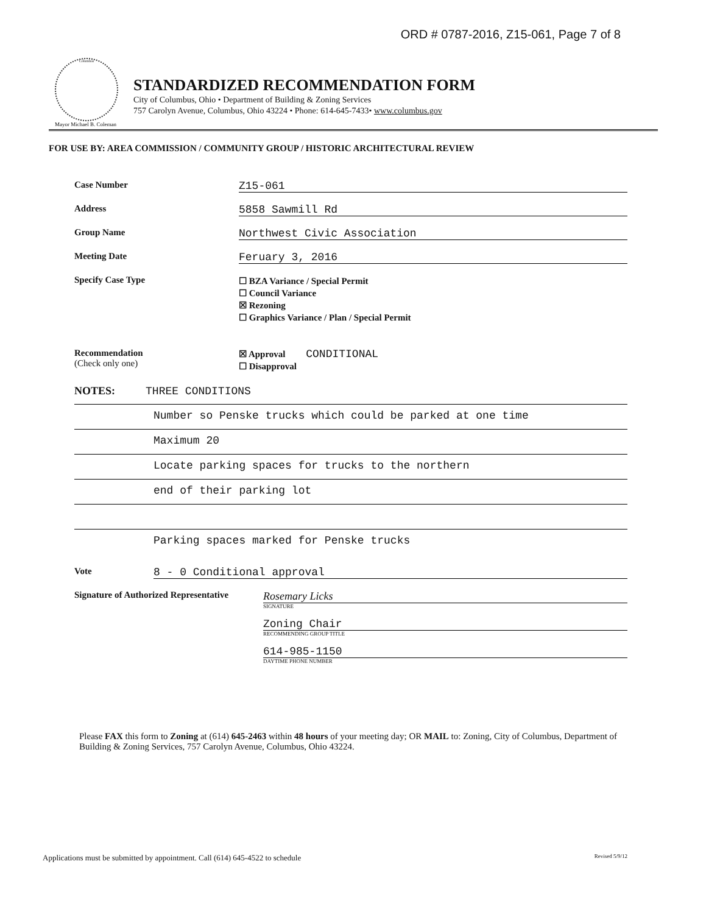ORD # 0787-2016, Z15-061, Page 7 of 8
Columbus
Mayor Michael B. Coleman
STANDARDIZED RECOMMENDATION FORM
City of Columbus, Ohio • Department of Building & Zoning Services
757 Carolyn Avenue, Columbus, Ohio 43224 • Phone: 614-645-7433• www.columbus.gov
FOR USE BY: AREA COMMISSION / COMMUNITY GROUP / HISTORIC ARCHITECTURAL REVIEW
Case Number
Z15-061
Address
5858 Sawmill Rd
Group Name
Northwest Civic Association
Meeting Date
Feruary 3, 2016
Specify Case Type
☐ BZA Variance / Special Permit
☐ Council Variance
☒ Rezoning
☐ Graphics Variance / Plan / Special Permit
Recommendation
(Check only one)
☒ Approval CONDITIONAL
☐ Disapproval
NOTES: THREE CONDITIONS
Number so Penske trucks which could be parked at one time
Maximum 20
Locate parking spaces for trucks to the northern
end of their parking lot
Parking spaces marked for Penske trucks
Vote
8 - 0 Conditional approval
Signature of Authorized Representative
Rosemary Licks
SIGNATURE
Zoning Chair
RECOMMENDING GROUP TITLE
614-985-1150
DAYTIME PHONE NUMBER
Please FAX this form to Zoning at (614) 645-2463 within 48 hours of your meeting day; OR MAIL to: Zoning, City of Columbus, Department of Building & Zoning Services, 757 Carolyn Avenue, Columbus, Ohio 43224.
Applications must be submitted by appointment. Call (614) 645-4522 to schedule Revised 5/9/12